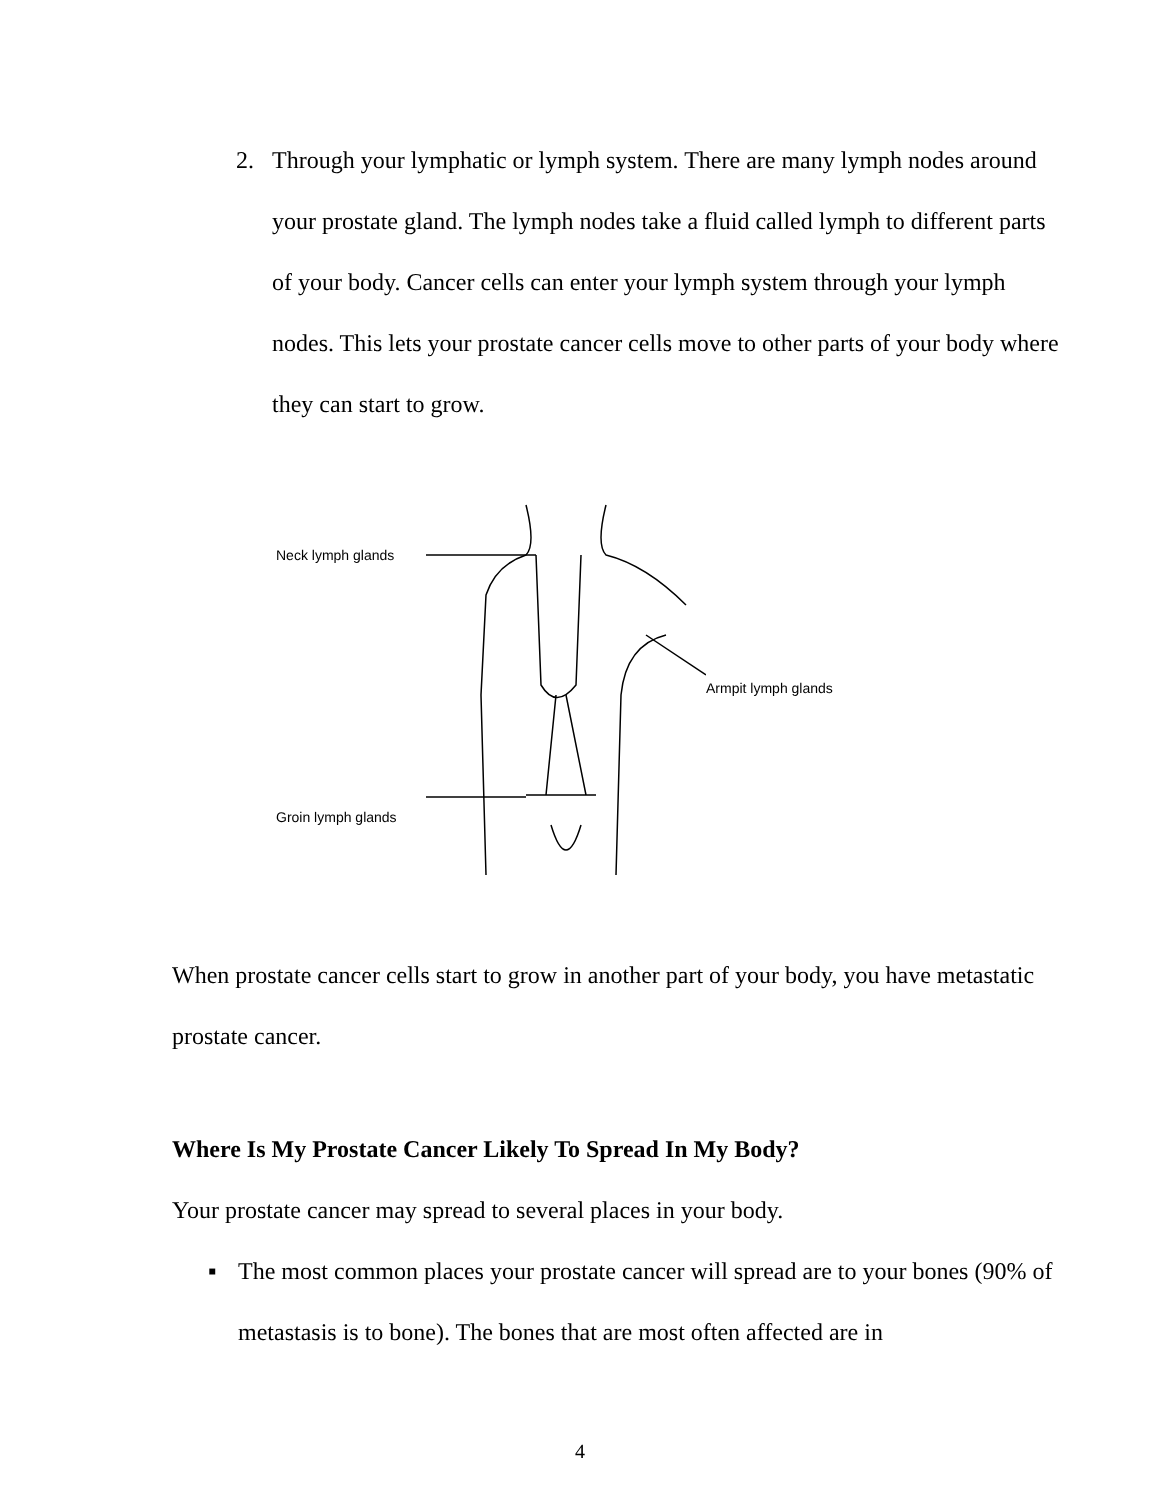2. Through your lymphatic or lymph system. There are many lymph nodes around your prostate gland. The lymph nodes take a fluid called lymph to different parts of your body. Cancer cells can enter your lymph system through your lymph nodes. This lets your prostate cancer cells move to other parts of your body where they can start to grow.
Neck lymph glands
Groin lymph glands
Armpit lymph glands
When prostate cancer cells start to grow in another part of your body, you have metastatic prostate cancer.
Where Is My Prostate Cancer Likely To Spread In My Body?
Your prostate cancer may spread to several places in your body.
▪ The most common places your prostate cancer will spread are to your bones (90% of metastasis is to bone). The bones that are most often affected are in
4